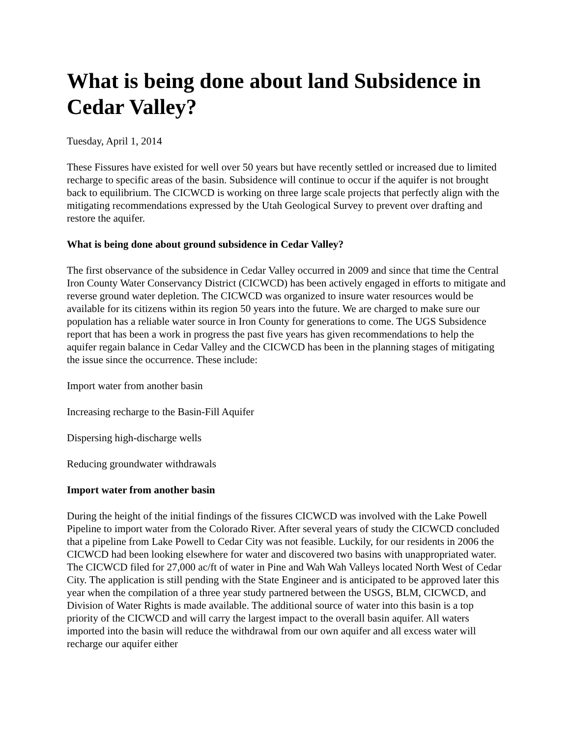What is being done about land Subsidence in Cedar Valley?
Tuesday, April 1, 2014
These Fissures have existed for well over 50 years but have recently settled or increased due to limited recharge to specific areas of the basin. Subsidence will continue to occur if the aquifer is not brought back to equilibrium. The CICWCD is working on three large scale projects that perfectly align with the mitigating recommendations expressed by the Utah Geological Survey to prevent over drafting and restore the aquifer.
What is being done about ground subsidence in Cedar Valley?
The first observance of the subsidence in Cedar Valley occurred in 2009 and since that time the Central Iron County Water Conservancy District (CICWCD) has been actively engaged in efforts to mitigate and reverse ground water depletion. The CICWCD was organized to insure water resources would be available for its citizens within its region 50 years into the future. We are charged to make sure our population has a reliable water source in Iron County for generations to come. The UGS Subsidence report that has been a work in progress the past five years has given recommendations to help the aquifer regain balance in Cedar Valley and the CICWCD has been in the planning stages of mitigating the issue since the occurrence. These include:
Import water from another basin
Increasing recharge to the Basin-Fill Aquifer
Dispersing high-discharge wells
Reducing groundwater withdrawals
Import water from another basin
During the height of the initial findings of the fissures CICWCD was involved with the Lake Powell Pipeline to import water from the Colorado River. After several years of study the CICWCD concluded that a pipeline from Lake Powell to Cedar City was not feasible. Luckily, for our residents in 2006 the CICWCD had been looking elsewhere for water and discovered two basins with unappropriated water. The CICWCD filed for 27,000 ac/ft of water in Pine and Wah Wah Valleys located North West of Cedar City. The application is still pending with the State Engineer and is anticipated to be approved later this year when the compilation of a three year study partnered between the USGS, BLM, CICWCD, and Division of Water Rights is made available. The additional source of water into this basin is a top priority of the CICWCD and will carry the largest impact to the overall basin aquifer. All waters imported into the basin will reduce the withdrawal from our own aquifer and all excess water will recharge our aquifer either